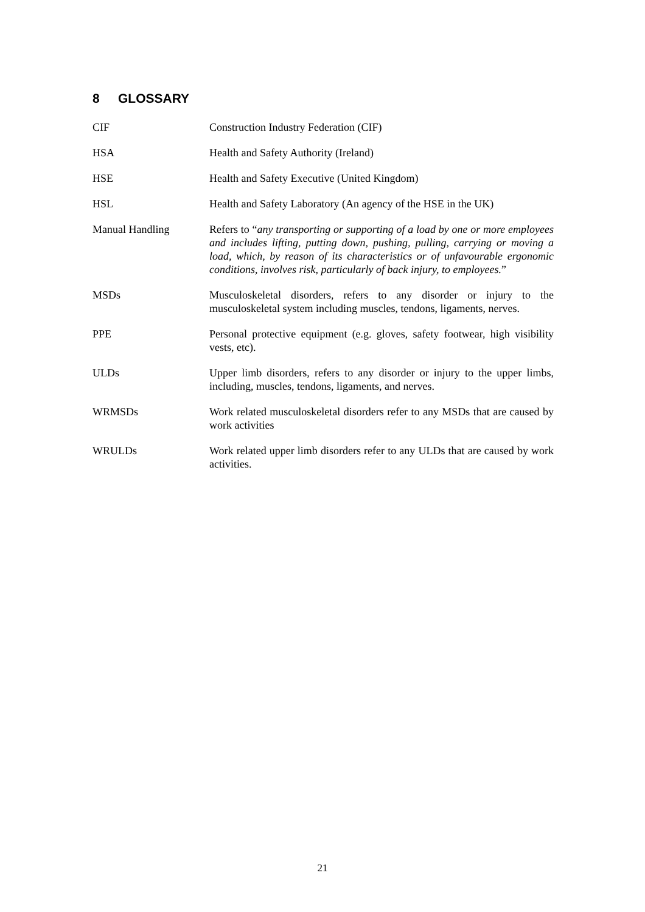8 GLOSSARY
CIF Construction Industry Federation (CIF)
HSA Health and Safety Authority (Ireland)
HSE Health and Safety Executive (United Kingdom)
HSL Health and Safety Laboratory (An agency of the HSE in the UK)
Manual Handling Refers to “any transporting or supporting of a load by one or more employees and includes lifting, putting down, pushing, pulling, carrying or moving a load, which, by reason of its characteristics or of unfavourable ergonomic conditions, involves risk, particularly of back injury, to employees.”
MSDs Musculoskeletal disorders, refers to any disorder or injury to the musculoskeletal system including muscles, tendons, ligaments, nerves.
PPE Personal protective equipment (e.g. gloves, safety footwear, high visibility vests, etc).
ULDs Upper limb disorders, refers to any disorder or injury to the upper limbs, including, muscles, tendons, ligaments, and nerves.
WRMSDs Work related musculoskeletal disorders refer to any MSDs that are caused by work activities
WRULDs Work related upper limb disorders refer to any ULDs that are caused by work activities.
21